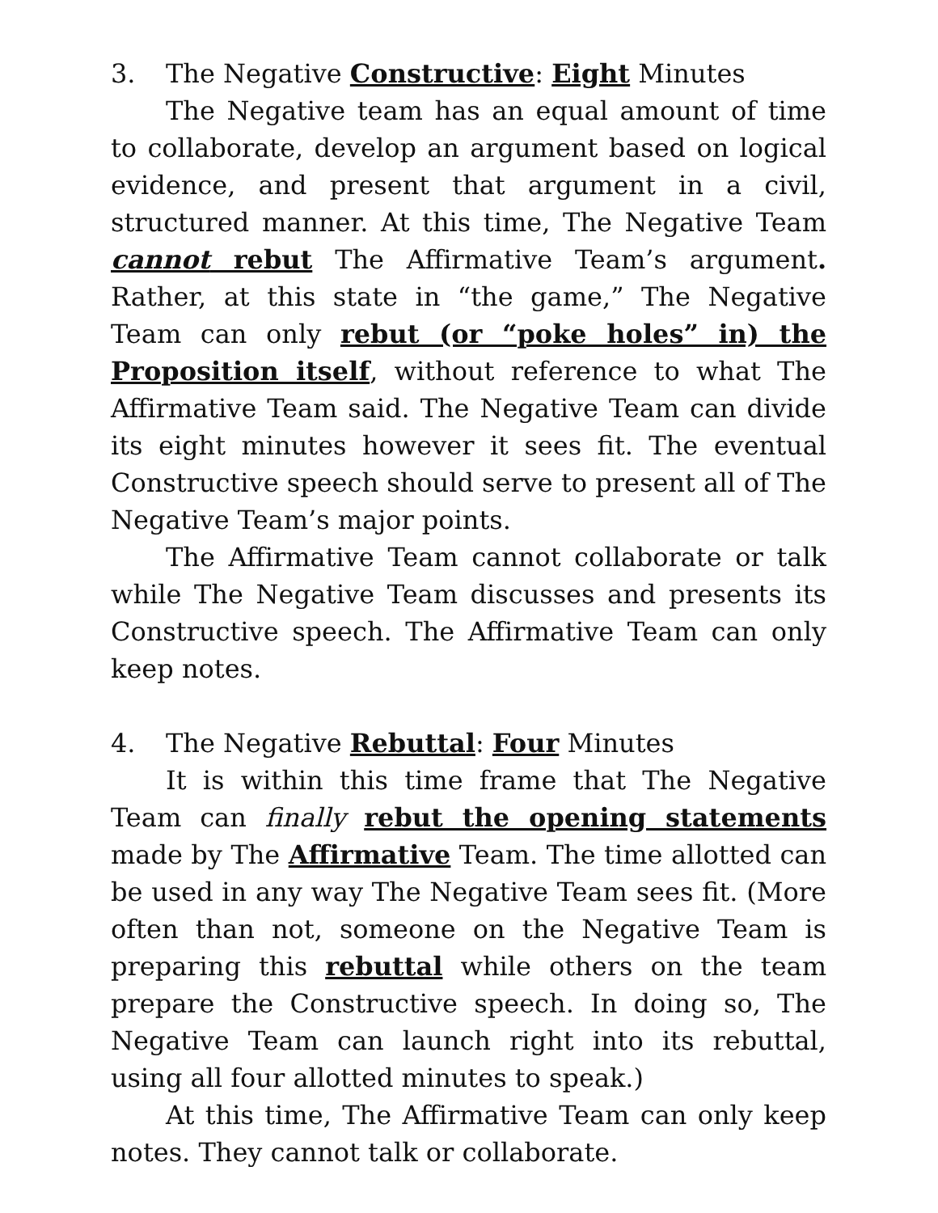3. The Negative Constructive: Eight Minutes
The Negative team has an equal amount of time to collaborate, develop an argument based on logical evidence, and present that argument in a civil, structured manner. At this time, The Negative Team cannot rebut The Affirmative Team’s argument. Rather, at this state in “the game,” The Negative Team can only rebut (or “poke holes” in) the Proposition itself, without reference to what The Affirmative Team said. The Negative Team can divide its eight minutes however it sees fit. The eventual Constructive speech should serve to present all of The Negative Team’s major points.
The Affirmative Team cannot collaborate or talk while The Negative Team discusses and presents its Constructive speech. The Affirmative Team can only keep notes.
4. The Negative Rebuttal: Four Minutes
It is within this time frame that The Negative Team can finally rebut the opening statements made by The Affirmative Team. The time allotted can be used in any way The Negative Team sees fit. (More often than not, someone on the Negative Team is preparing this rebuttal while others on the team prepare the Constructive speech. In doing so, The Negative Team can launch right into its rebuttal, using all four allotted minutes to speak.)
At this time, The Affirmative Team can only keep notes. They cannot talk or collaborate.